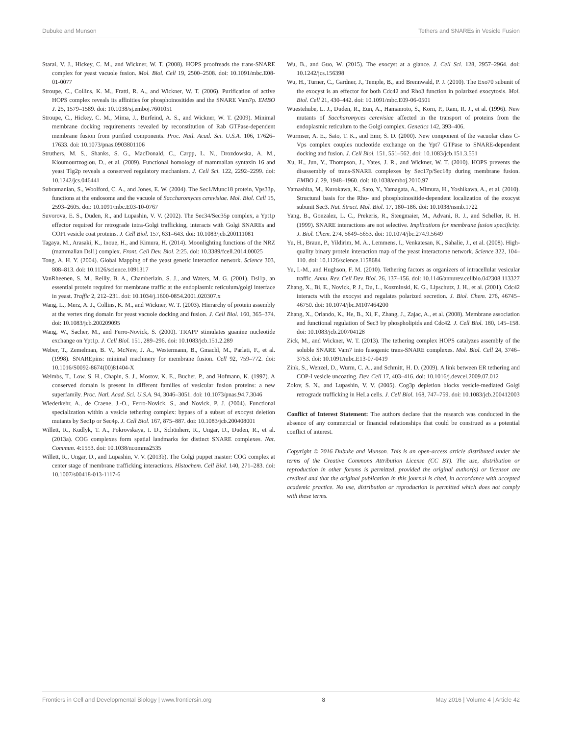Dubuke and Munson Tethers and SNAREs in Vesicle Fusion
Starai, V. J., Hickey, C. M., and Wickner, W. T. (2008). HOPS proofreads the trans-SNARE complex for yeast vacuole fusion. Mol. Biol. Cell 19, 2500–2508. doi: 10.1091/mbc.E08-01-0077
Stroupe, C., Collins, K. M., Fratti, R. A., and Wickner, W. T. (2006). Purification of active HOPS complex reveals its affinities for phosphoinositides and the SNARE Vam7p. EMBO J. 25, 1579–1589. doi: 10.1038/sj.emboj.7601051
Stroupe, C., Hickey, C. M., Mima, J., Burfeind, A. S., and Wickner, W. T. (2009). Minimal membrane docking requirements revealed by reconstitution of Rab GTPase-dependent membrane fusion from purified components. Proc. Natl. Acad. Sci. U.S.A. 106, 17626–17633. doi: 10.1073/pnas.0903801106
Struthers, M. S., Shanks, S. G., MacDonald, C., Carpp, L. N., Drozdowska, A. M., Kioumourtzoglou, D., et al. (2009). Functional homology of mammalian syntaxin 16 and yeast Tlg2p reveals a conserved regulatory mechanism. J. Cell Sci. 122, 2292–2299. doi: 10.1242/jcs.046441
Subramanian, S., Woolford, C. A., and Jones, E. W. (2004). The Sec1/Munc18 protein, Vps33p, functions at the endosome and the vacuole of Saccharomyces cerevisiae. Mol. Biol. Cell 15, 2593–2605. doi: 10.1091/mbc.E03-10-0767
Suvorova, E. S., Duden, R., and Lupashin, V. V. (2002). The Sec34/Sec35p complex, a Ypt1p effector required for retrograde intra-Golgi trafficking, interacts with Golgi SNAREs and COPI vesicle coat proteins. J. Cell Biol. 157, 631–643. doi: 10.1083/jcb.200111081
Tagaya, M., Arasaki, K., Inoue, H., and Kimura, H. (2014). Moonlighting functions of the NRZ (mammalian Dsl1) complex. Front. Cell Dev. Biol. 2:25. doi: 10.3389/fcell.2014.00025
Tong, A. H. Y. (2004). Global Mapping of the yeast genetic interaction network. Science 303, 808–813. doi: 10.1126/science.1091317
VanRheenen, S. M., Reilly, B. A., Chamberlain, S. J., and Waters, M. G. (2001). Dsl1p, an essential protein required for membrane traffic at the endoplasmic reticulum/golgi interface in yeast. Traffic 2, 212–231. doi: 10.1034/j.1600-0854.2001.020307.x
Wang, L., Merz, A. J., Collins, K. M., and Wickner, W. T. (2003). Hierarchy of protein assembly at the vertex ring domain for yeast vacuole docking and fusion. J. Cell Biol. 160, 365–374. doi: 10.1083/jcb.200209095
Wang, W., Sacher, M., and Ferro-Novick, S. (2000). TRAPP stimulates guanine nucleotide exchange on Ypt1p. J. Cell Biol. 151, 289–296. doi: 10.1083/jcb.151.2.289
Weber, T., Zemelman, B. V., McNew, J. A., Westermann, B., Gmachl, M., Parlati, F., et al. (1998). SNAREpins: minimal machinery for membrane fusion. Cell 92, 759–772. doi: 10.1016/S0092-8674(00)81404-X
Weimbs, T., Low, S. H., Chapin, S. J., Mostov, K. E., Bucher, P., and Hofmann, K. (1997). A conserved domain is present in different families of vesicular fusion proteins: a new superfamily. Proc. Natl. Acad. Sci. U.S.A. 94, 3046–3051. doi: 10.1073/pnas.94.7.3046
Wiederkehr, A., de Craene, J.-O., Ferro-Novick, S., and Novick, P. J. (2004). Functional specialization within a vesicle tethering complex: bypass of a subset of exocyst deletion mutants by Sec1p or Sec4p. J. Cell Biol. 167, 875–887. doi: 10.1083/jcb.200408001
Willett, R., Kudlyk, T. A., Pokrovskaya, I. D., Schönherr, R., Ungar, D., Duden, R., et al. (2013a). COG complexes form spatial landmarks for distinct SNARE complexes. Nat. Commun. 4:1553. doi: 10.1038/ncomms2535
Willett, R., Ungar, D., and Lupashin, V. V. (2013b). The Golgi puppet master: COG complex at center stage of membrane trafficking interactions. Histochem. Cell Biol. 140, 271–283. doi: 10.1007/s00418-013-1117-6
Wu, B., and Guo, W. (2015). The exocyst at a glance. J. Cell Sci. 128, 2957–2964. doi: 10.1242/jcs.156398
Wu, H., Turner, C., Gardner, J., Temple, B., and Brennwald, P. J. (2010). The Exo70 subunit of the exocyst is an effector for both Cdc42 and Rho3 function in polarized exocytosis. Mol. Biol. Cell 21, 430–442. doi: 10.1091/mbc.E09-06-0501
Wuestehube, L. J., Duden, R., Eun, A., Hamamoto, S., Korn, P., Ram, R. J., et al. (1996). New mutants of Saccharomyces cerevisiae affected in the transport of proteins from the endoplasmic reticulum to the Golgi complex. Genetics 142, 393–406.
Wurmser, A. E., Sato, T. K., and Emr, S. D. (2000). New component of the vacuolar class C-Vps complex couples nucleotide exchange on the Ypt7 GTPase to SNARE-dependent docking and fusion. J. Cell Biol. 151, 551–562. doi: 10.1083/jcb.151.3.551
Xu, H., Jun, Y., Thompson, J., Yates, J. R., and Wickner, W. T. (2010). HOPS prevents the disassembly of trans-SNARE complexes by Sec17p/Sec18p during membrane fusion. EMBO J. 29, 1948–1960. doi: 10.1038/emboj.2010.97
Yamashita, M., Kurokawa, K., Sato, Y., Yamagata, A., Mimura, H., Yoshikawa, A., et al. (2010). Structural basis for the Rho- and phosphoinositide-dependent localization of the exocyst subunit Sec3. Nat. Struct. Mol. Biol. 17, 180–186. doi: 10.1038/nsmb.1722
Yang, B., Gonzalez, L. C., Prekeris, R., Steegmaier, M., Advani, R. J., and Scheller, R. H. (1999). SNARE interactions are not selective. Implications for membrane fusion specificity. J. Biol. Chem. 274, 5649–5653. doi: 10.1074/jbc.274.9.5649
Yu, H., Braun, P., Yildirim, M. A., Lemmens, I., Venkatesan, K., Sahalie, J., et al. (2008). High-quality binary protein interaction map of the yeast interactome network. Science 322, 104–110. doi: 10.1126/science.1158684
Yu, I.-M., and Hughson, F. M. (2010). Tethering factors as organizers of intracellular vesicular traffic. Annu. Rev. Cell Dev. Biol. 26, 137–156. doi: 10.1146/annurev.cellbio.042308.113327
Zhang, X., Bi, E., Novick, P. J., Du, L., Kozminski, K. G., Lipschutz, J. H., et al. (2001). Cdc42 interacts with the exocyst and regulates polarized secretion. J. Biol. Chem. 276, 46745–46750. doi: 10.1074/jbc.M107464200
Zhang, X., Orlando, K., He, B., Xi, F., Zhang, J., Zajac, A., et al. (2008). Membrane association and functional regulation of Sec3 by phospholipids and Cdc42. J. Cell Biol. 180, 145–158. doi: 10.1083/jcb.200704128
Zick, M., and Wickner, W. T. (2013). The tethering complex HOPS catalyzes assembly of the soluble SNARE Vam7 into fusogenic trans-SNARE complexes. Mol. Biol. Cell 24, 3746–3753. doi: 10.1091/mbc.E13-07-0419
Zink, S., Wenzel, D., Wurm, C. A., and Schmitt, H. D. (2009). A link between ER tethering and COP-I vesicle uncoating. Dev. Cell 17, 403–416. doi: 10.1016/j.devcel.2009.07.012
Zolov, S. N., and Lupashin, V. V. (2005). Cog3p depletion blocks vesicle-mediated Golgi retrograde trafficking in HeLa cells. J. Cell Biol. 168, 747–759. doi: 10.1083/jcb.200412003
Conflict of Interest Statement: The authors declare that the research was conducted in the absence of any commercial or financial relationships that could be construed as a potential conflict of interest.
Copyright © 2016 Dubuke and Munson. This is an open-access article distributed under the terms of the Creative Commons Attribution License (CC BY). The use, distribution or reproduction in other forums is permitted, provided the original author(s) or licensor are credited and that the original publication in this journal is cited, in accordance with accepted academic practice. No use, distribution or reproduction is permitted which does not comply with these terms.
Frontiers in Cell and Developmental Biology | www.frontiersin.org 8 May 2016 | Volume 4 | Article 42